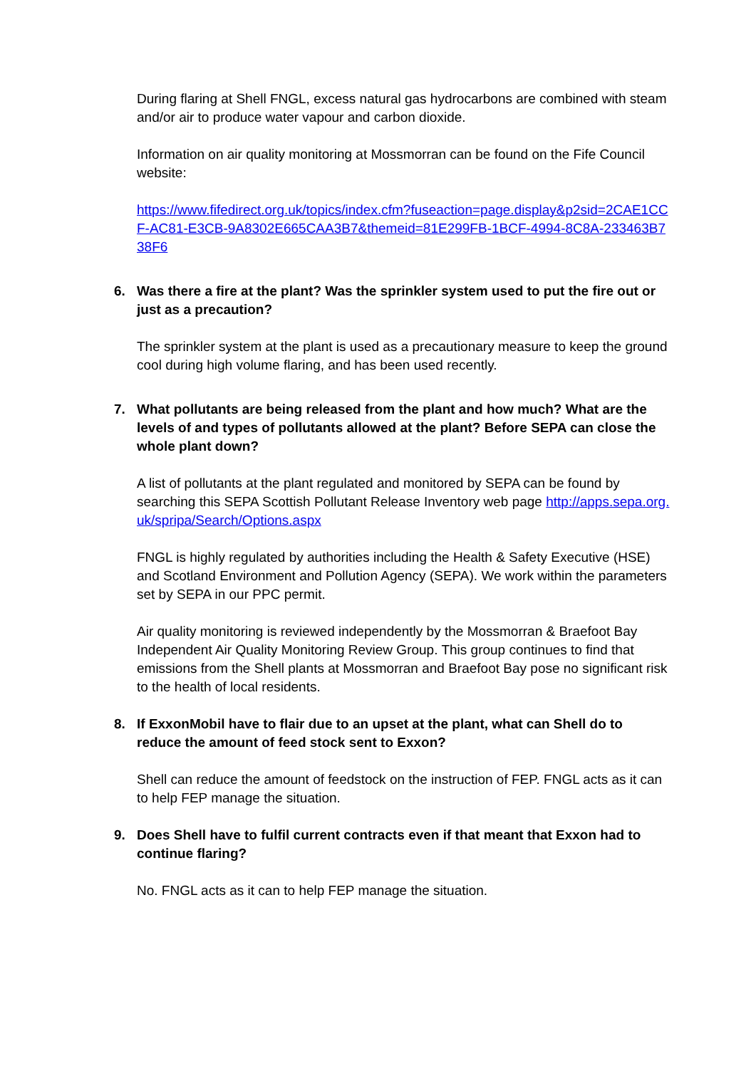During flaring at Shell FNGL, excess natural gas hydrocarbons are combined with steam and/or air to produce water vapour and carbon dioxide.
Information on air quality monitoring at Mossmorran can be found on the Fife Council website:
https://www.fifedirect.org.uk/topics/index.cfm?fuseaction=page.display&p2sid=2CAE1CCF-AC81-E3CB-9A8302E665CAA3B7&themeid=81E299FB-1BCF-4994-8C8A-233463B738F6
6. Was there a fire at the plant? Was the sprinkler system used to put the fire out or just as a precaution?
The sprinkler system at the plant is used as a precautionary measure to keep the ground cool during high volume flaring, and has been used recently.
7. What pollutants are being released from the plant and how much? What are the levels of and types of pollutants allowed at the plant? Before SEPA can close the whole plant down?
A list of pollutants at the plant regulated and monitored by SEPA can be found by searching this SEPA Scottish Pollutant Release Inventory web page http://apps.sepa.org.uk/spripa/Search/Options.aspx
FNGL is highly regulated by authorities including the Health & Safety Executive (HSE) and Scotland Environment and Pollution Agency (SEPA). We work within the parameters set by SEPA in our PPC permit.
Air quality monitoring is reviewed independently by the Mossmorran & Braefoot Bay Independent Air Quality Monitoring Review Group. This group continues to find that emissions from the Shell plants at Mossmorran and Braefoot Bay pose no significant risk to the health of local residents.
8. If ExxonMobil have to flair due to an upset at the plant, what can Shell do to reduce the amount of feed stock sent to Exxon?
Shell can reduce the amount of feedstock on the instruction of FEP. FNGL acts as it can to help FEP manage the situation.
9. Does Shell have to fulfil current contracts even if that meant that Exxon had to continue flaring?
No. FNGL acts as it can to help FEP manage the situation.